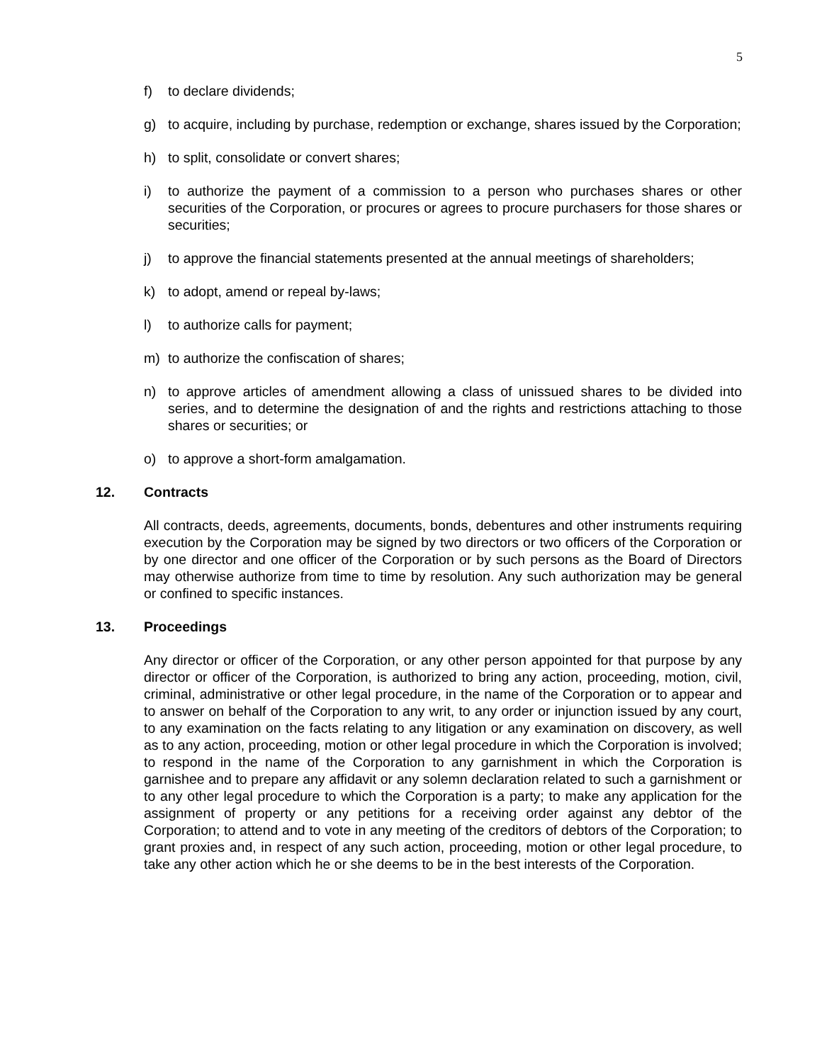5
f) to declare dividends;
g) to acquire, including by purchase, redemption or exchange, shares issued by the Corporation;
h) to split, consolidate or convert shares;
i) to authorize the payment of a commission to a person who purchases shares or other securities of the Corporation, or procures or agrees to procure purchasers for those shares or securities;
j) to approve the financial statements presented at the annual meetings of shareholders;
k) to adopt, amend or repeal by-laws;
l) to authorize calls for payment;
m) to authorize the confiscation of shares;
n) to approve articles of amendment allowing a class of unissued shares to be divided into series, and to determine the designation of and the rights and restrictions attaching to those shares or securities; or
o) to approve a short-form amalgamation.
12. Contracts
All contracts, deeds, agreements, documents, bonds, debentures and other instruments requiring execution by the Corporation may be signed by two directors or two officers of the Corporation or by one director and one officer of the Corporation or by such persons as the Board of Directors may otherwise authorize from time to time by resolution. Any such authorization may be general or confined to specific instances.
13. Proceedings
Any director or officer of the Corporation, or any other person appointed for that purpose by any director or officer of the Corporation, is authorized to bring any action, proceeding, motion, civil, criminal, administrative or other legal procedure, in the name of the Corporation or to appear and to answer on behalf of the Corporation to any writ, to any order or injunction issued by any court, to any examination on the facts relating to any litigation or any examination on discovery, as well as to any action, proceeding, motion or other legal procedure in which the Corporation is involved; to respond in the name of the Corporation to any garnishment in which the Corporation is garnishee and to prepare any affidavit or any solemn declaration related to such a garnishment or to any other legal procedure to which the Corporation is a party; to make any application for the assignment of property or any petitions for a receiving order against any debtor of the Corporation; to attend and to vote in any meeting of the creditors of debtors of the Corporation; to grant proxies and, in respect of any such action, proceeding, motion or other legal procedure, to take any other action which he or she deems to be in the best interests of the Corporation.